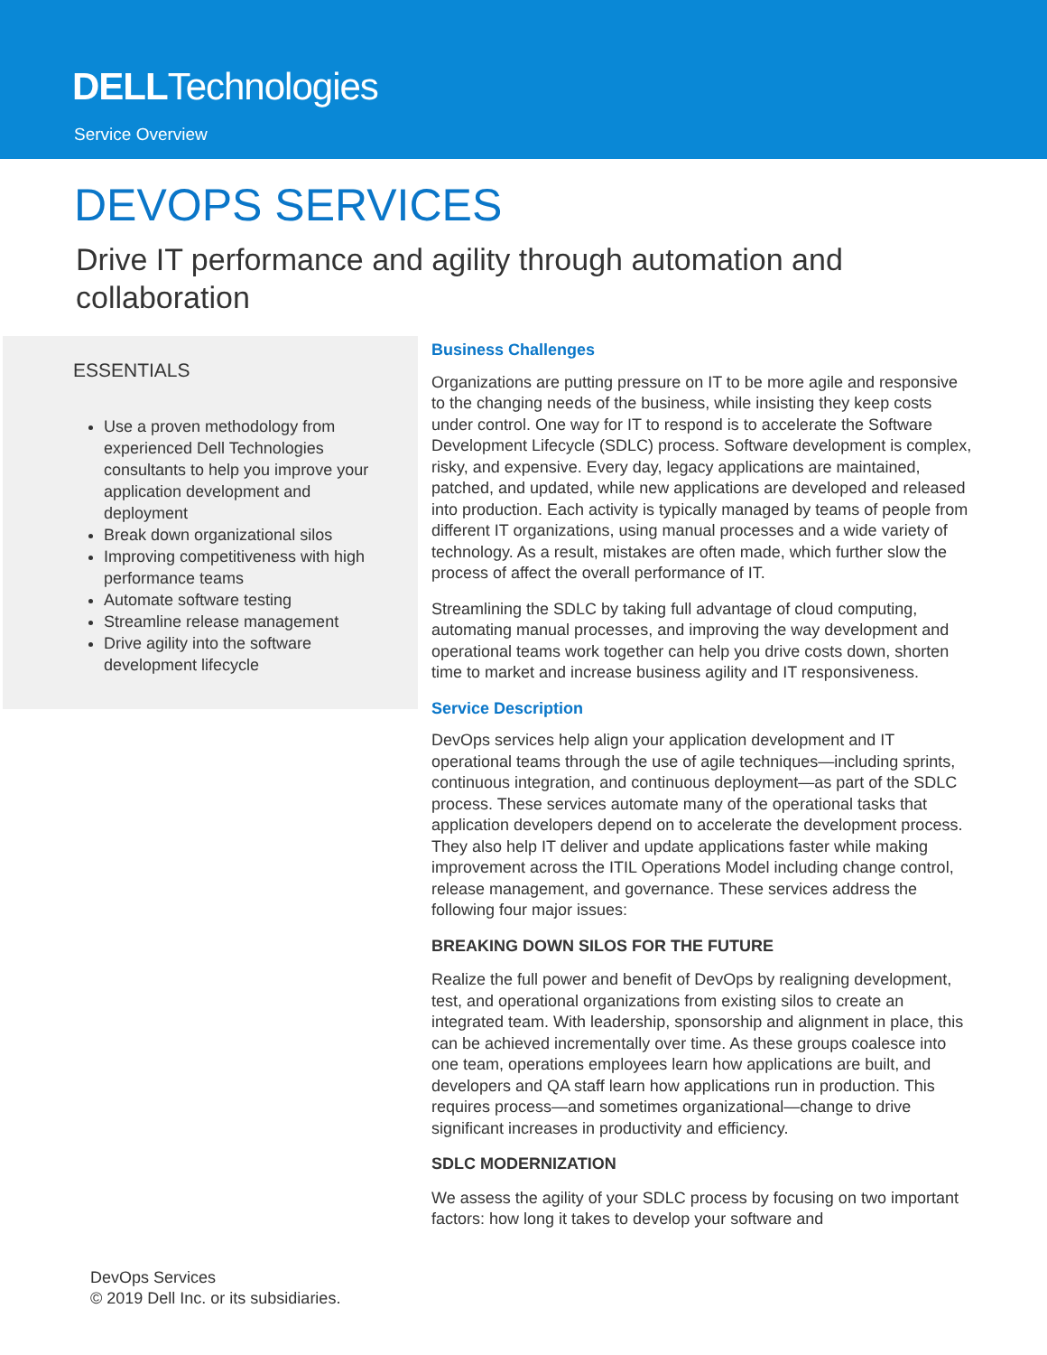DELLTechnologies
Service Overview
DEVOPS SERVICES
Drive IT performance and agility through automation and collaboration
ESSENTIALS
Use a proven methodology from experienced Dell Technologies consultants to help you improve your application development and deployment
Break down organizational silos
Improving competitiveness with high performance teams
Automate software testing
Streamline release management
Drive agility into the software development lifecycle
Business Challenges
Organizations are putting pressure on IT to be more agile and responsive to the changing needs of the business, while insisting they keep costs under control. One way for IT to respond is to accelerate the Software Development Lifecycle (SDLC) process. Software development is complex, risky, and expensive. Every day, legacy applications are maintained, patched, and updated, while new applications are developed and released into production. Each activity is typically managed by teams of people from different IT organizations, using manual processes and a wide variety of technology. As a result, mistakes are often made, which further slow the process of affect the overall performance of IT.
Streamlining the SDLC by taking full advantage of cloud computing, automating manual processes, and improving the way development and operational teams work together can help you drive costs down, shorten time to market and increase business agility and IT responsiveness.
Service Description
DevOps services help align your application development and IT operational teams through the use of agile techniques—including sprints, continuous integration, and continuous deployment—as part of the SDLC process. These services automate many of the operational tasks that application developers depend on to accelerate the development process. They also help IT deliver and update applications faster while making improvement across the ITIL Operations Model including change control, release management, and governance. These services address the following four major issues:
BREAKING DOWN SILOS FOR THE FUTURE
Realize the full power and benefit of DevOps by realigning development, test, and operational organizations from existing silos to create an integrated team. With leadership, sponsorship and alignment in place, this can be achieved incrementally over time. As these groups coalesce into one team, operations employees learn how applications are built, and developers and QA staff learn how applications run in production. This requires process—and sometimes organizational—change to drive significant increases in productivity and efficiency.
SDLC MODERNIZATION
We assess the agility of your SDLC process by focusing on two important factors: how long it takes to develop your software and
DevOps Services
© 2019 Dell Inc. or its subsidiaries.